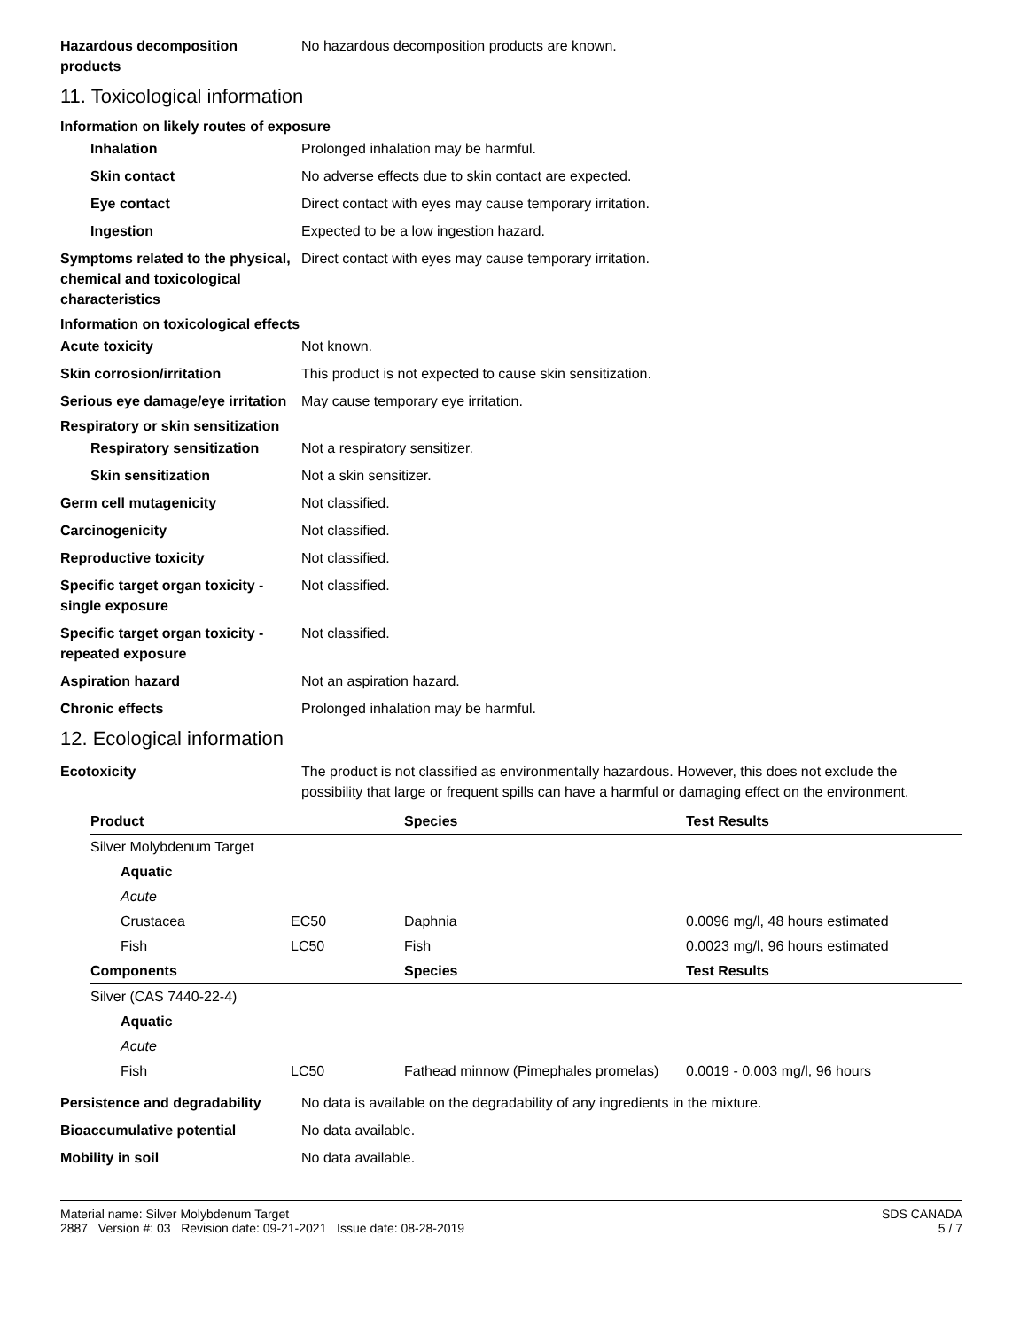Hazardous decomposition products
No hazardous decomposition products are known.
11. Toxicological information
Information on likely routes of exposure
Inhalation Prolonged inhalation may be harmful.
Skin contact No adverse effects due to skin contact are expected.
Eye contact Direct contact with eyes may cause temporary irritation.
Ingestion Expected to be a low ingestion hazard.
Symptoms related to the physical, chemical and toxicological characteristics
Direct contact with eyes may cause temporary irritation.
Information on toxicological effects
Acute toxicity Not known.
Skin corrosion/irritation This product is not expected to cause skin sensitization.
Serious eye damage/eye irritation
May cause temporary eye irritation.
Respiratory or skin sensitization
Respiratory sensitization
Not a respiratory sensitizer.
Skin sensitization Not a skin sensitizer.
Germ cell mutagenicity Not classified.
Carcinogenicity Not classified.
Reproductive toxicity Not classified.
Specific target organ toxicity - single exposure
Not classified.
Specific target organ toxicity - repeated exposure
Not classified.
Aspiration hazard Not an aspiration hazard.
Chronic effects Prolonged inhalation may be harmful.
12. Ecological information
Ecotoxicity The product is not classified as environmentally hazardous. However, this does not exclude the possibility that large or frequent spills can have a harmful or damaging effect on the environment.
| Product | | Species | Test Results |
| --- | --- | --- | --- |
| Silver Molybdenum Target | | | |
| Aquatic | | | |
| Acute | | | |
| Crustacea | EC50 | Daphnia | 0.0096 mg/l, 48 hours estimated |
| Fish | LC50 | Fish | 0.0023 mg/l, 96 hours estimated |
| Components | | Species | Test Results |
| Silver (CAS 7440-22-4) | | | |
| Aquatic | | | |
| Acute | | | |
| Fish | LC50 | Fathead minnow (Pimephales promelas) | 0.0019 - 0.003 mg/l, 96 hours |
Persistence and degradability
No data is available on the degradability of any ingredients in the mixture.
Bioaccumulative potential No data available.
Mobility in soil No data available.
Material name: Silver Molybdenum Target
2887 Version #: 03 Revision date: 09-21-2021 Issue date: 08-28-2019
SDS CANADA
5 / 7